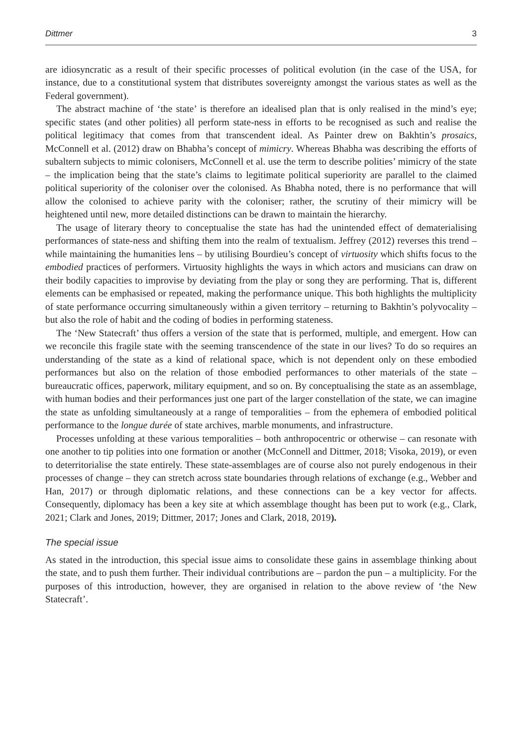Dittmer 3
are idiosyncratic as a result of their specific processes of political evolution (in the case of the USA, for instance, due to a constitutional system that distributes sovereignty amongst the various states as well as the Federal government).
The abstract machine of ‘the state’ is therefore an idealised plan that is only realised in the mind’s eye; specific states (and other polities) all perform state-ness in efforts to be recognised as such and realise the political legitimacy that comes from that transcendent ideal. As Painter drew on Bakhtin’s prosaics, McConnell et al. (2012) draw on Bhabha’s concept of mimicry. Whereas Bhabha was describing the efforts of subaltern subjects to mimic colonisers, McConnell et al. use the term to describe polities’ mimicry of the state – the implication being that the state’s claims to legitimate political superiority are parallel to the claimed political superiority of the coloniser over the colonised. As Bhabha noted, there is no performance that will allow the colonised to achieve parity with the coloniser; rather, the scrutiny of their mimicry will be heightened until new, more detailed distinctions can be drawn to maintain the hierarchy.
The usage of literary theory to conceptualise the state has had the unintended effect of dematerialising performances of state-ness and shifting them into the realm of textualism. Jeffrey (2012) reverses this trend – while maintaining the humanities lens – by utilising Bourdieu’s concept of virtuosity which shifts focus to the embodied practices of performers. Virtuosity highlights the ways in which actors and musicians can draw on their bodily capacities to improvise by deviating from the play or song they are performing. That is, different elements can be emphasised or repeated, making the performance unique. This both highlights the multiplicity of state performance occurring simultaneously within a given territory – returning to Bakhtin’s polyvocality – but also the role of habit and the coding of bodies in performing stateness.
The ‘New Statecraft’ thus offers a version of the state that is performed, multiple, and emergent. How can we reconcile this fragile state with the seeming transcendence of the state in our lives? To do so requires an understanding of the state as a kind of relational space, which is not dependent only on these embodied performances but also on the relation of those embodied performances to other materials of the state – bureaucratic offices, paperwork, military equipment, and so on. By conceptualising the state as an assemblage, with human bodies and their performances just one part of the larger constellation of the state, we can imagine the state as unfolding simultaneously at a range of temporalities – from the ephemera of embodied political performance to the longue durée of state archives, marble monuments, and infrastructure.
Processes unfolding at these various temporalities – both anthropocentric or otherwise – can resonate with one another to tip polities into one formation or another (McConnell and Dittmer, 2018; Visoka, 2019), or even to deterritorialise the state entirely. These state-assemblages are of course also not purely endogenous in their processes of change – they can stretch across state boundaries through relations of exchange (e.g., Webber and Han, 2017) or through diplomatic relations, and these connections can be a key vector for affects. Consequently, diplomacy has been a key site at which assemblage thought has been put to work (e.g., Clark, 2021; Clark and Jones, 2019; Dittmer, 2017; Jones and Clark, 2018, 2019).
The special issue
As stated in the introduction, this special issue aims to consolidate these gains in assemblage thinking about the state, and to push them further. Their individual contributions are – pardon the pun – a multiplicity. For the purposes of this introduction, however, they are organised in relation to the above review of ‘the New Statecraft’.